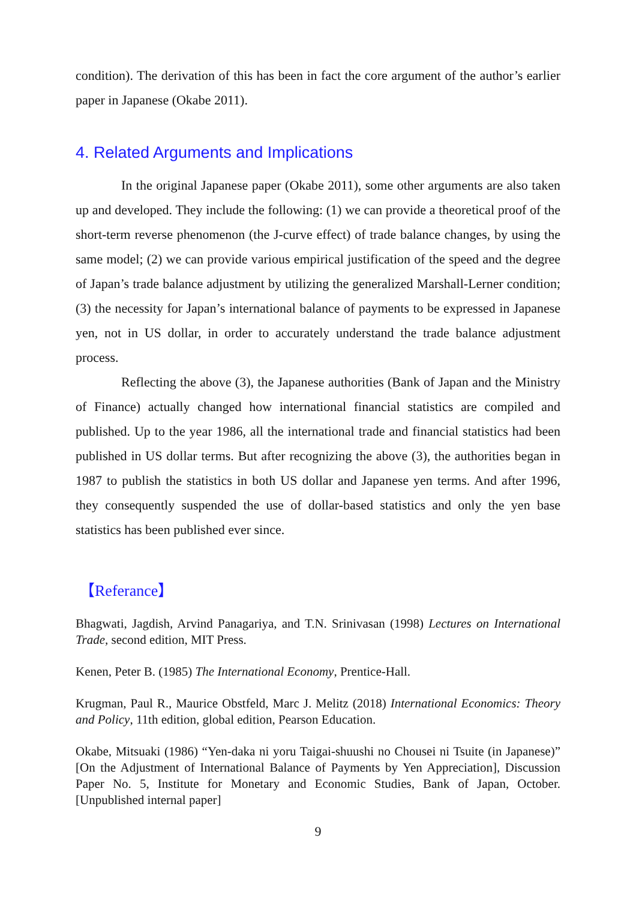condition). The derivation of this has been in fact the core argument of the author’s earlier paper in Japanese (Okabe 2011).
4. Related Arguments and Implications
In the original Japanese paper (Okabe 2011), some other arguments are also taken up and developed. They include the following: (1) we can provide a theoretical proof of the short-term reverse phenomenon (the J-curve effect) of trade balance changes, by using the same model; (2) we can provide various empirical justification of the speed and the degree of Japan’s trade balance adjustment by utilizing the generalized Marshall-Lerner condition; (3) the necessity for Japan’s international balance of payments to be expressed in Japanese yen, not in US dollar, in order to accurately understand the trade balance adjustment process.
Reflecting the above (3), the Japanese authorities (Bank of Japan and the Ministry of Finance) actually changed how international financial statistics are compiled and published. Up to the year 1986, all the international trade and financial statistics had been published in US dollar terms. But after recognizing the above (3), the authorities began in 1987 to publish the statistics in both US dollar and Japanese yen terms. And after 1996, they consequently suspended the use of dollar-based statistics and only the yen base statistics has been published ever since.
【Referance】
Bhagwati, Jagdish, Arvind Panagariya, and T.N. Srinivasan (1998) Lectures on International Trade, second edition, MIT Press.
Kenen, Peter B. (1985) The International Economy, Prentice-Hall.
Krugman, Paul R., Maurice Obstfeld, Marc J. Melitz (2018) International Economics: Theory and Policy, 11th edition, global edition, Pearson Education.
Okabe, Mitsuaki (1986) “Yen-daka ni yoru Taigai-shuushi no Chousei ni Tsuite (in Japanese)” [On the Adjustment of International Balance of Payments by Yen Appreciation], Discussion Paper No. 5, Institute for Monetary and Economic Studies, Bank of Japan, October. [Unpublished internal paper]
9